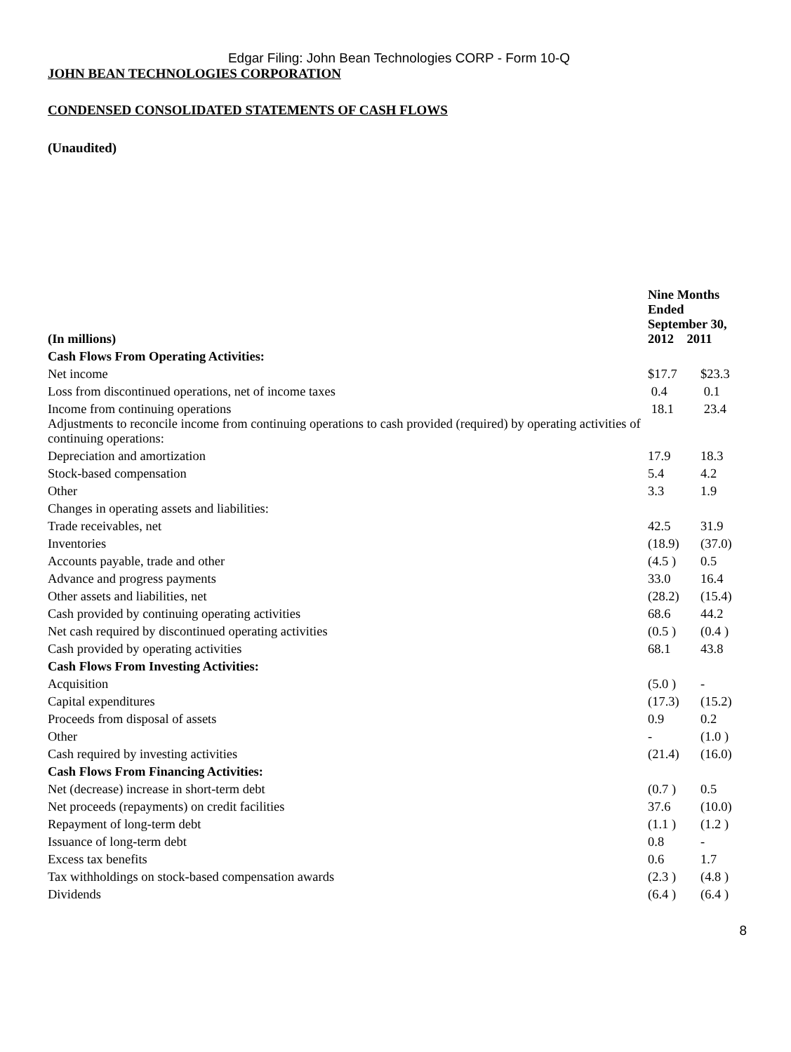Edgar Filing: John Bean Technologies CORP - Form 10-Q
JOHN BEAN TECHNOLOGIES CORPORATION
CONDENSED CONSOLIDATED STATEMENTS OF CASH FLOWS
(Unaudited)
| (In millions) | Nine Months Ended September 30, 2012 2011 | |
| Cash Flows From Operating Activities: | | |
| Net income | $17.7 | $23.3 |
| Loss from discontinued operations, net of income taxes | 0.4 | 0.1 |
| Income from continuing operations | 18.1 | 23.4 |
| Adjustments to reconcile income from continuing operations to cash provided (required) by operating activities of continuing operations: | | |
| Depreciation and amortization | 17.9 | 18.3 |
| Stock-based compensation | 5.4 | 4.2 |
| Other | 3.3 | 1.9 |
| Changes in operating assets and liabilities: | | |
| Trade receivables, net | 42.5 | 31.9 |
| Inventories | (18.9) | (37.0) |
| Accounts payable, trade and other | (4.5 ) | 0.5 |
| Advance and progress payments | 33.0 | 16.4 |
| Other assets and liabilities, net | (28.2) | (15.4) |
| Cash provided by continuing operating activities | 68.6 | 44.2 |
| Net cash required by discontinued operating activities | (0.5 ) | (0.4 ) |
| Cash provided by operating activities | 68.1 | 43.8 |
| Cash Flows From Investing Activities: | | |
| Acquisition | (5.0 ) | - |
| Capital expenditures | (17.3) | (15.2) |
| Proceeds from disposal of assets | 0.9 | 0.2 |
| Other | - | (1.0 ) |
| Cash required by investing activities | (21.4) | (16.0) |
| Cash Flows From Financing Activities: | | |
| Net (decrease) increase in short-term debt | (0.7 ) | 0.5 |
| Net proceeds (repayments) on credit facilities | 37.6 | (10.0) |
| Repayment of long-term debt | (1.1 ) | (1.2 ) |
| Issuance of long-term debt | 0.8 | - |
| Excess tax benefits | 0.6 | 1.7 |
| Tax withholdings on stock-based compensation awards | (2.3 ) | (4.8 ) |
| Dividends | (6.4 ) | (6.4 ) |
8